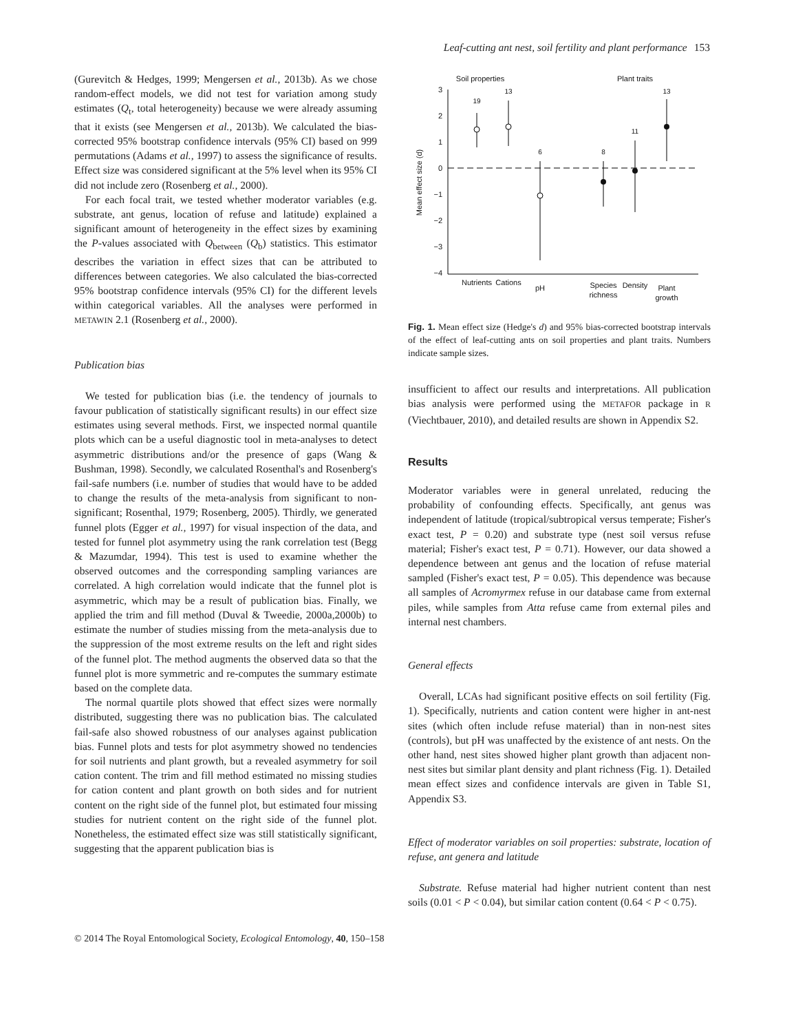Leaf-cutting ant nest, soil fertility and plant performance 153
(Gurevitch & Hedges, 1999; Mengersen et al., 2013b). As we chose random-effect models, we did not test for variation among study estimates (Q<sub>t</sub>, total heterogeneity) because we were already assuming that it exists (see Mengersen et al., 2013b). We calculated the bias-corrected 95% bootstrap confidence intervals (95% CI) based on 999 permutations (Adams et al., 1997) to assess the significance of results. Effect size was considered significant at the 5% level when its 95% CI did not include zero (Rosenberg et al., 2000).
For each focal trait, we tested whether moderator variables (e.g. substrate, ant genus, location of refuse and latitude) explained a significant amount of heterogeneity in the effect sizes by examining the P-values associated with Q<sub>between</sub> (Q<sub>b</sub>) statistics. This estimator describes the variation in effect sizes that can be attributed to differences between categories. We also calculated the bias-corrected 95% bootstrap confidence intervals (95% CI) for the different levels within categorical variables. All the analyses were performed in METAWIN 2.1 (Rosenberg et al., 2000).
Publication bias
We tested for publication bias (i.e. the tendency of journals to favour publication of statistically significant results) in our effect size estimates using several methods. First, we inspected normal quantile plots which can be a useful diagnostic tool in meta-analyses to detect asymmetric distributions and/or the presence of gaps (Wang & Bushman, 1998). Secondly, we calculated Rosenthal's and Rosenberg's fail-safe numbers (i.e. number of studies that would have to be added to change the results of the meta-analysis from significant to non-significant; Rosenthal, 1979; Rosenberg, 2005). Thirdly, we generated funnel plots (Egger et al., 1997) for visual inspection of the data, and tested for funnel plot asymmetry using the rank correlation test (Begg & Mazumdar, 1994). This test is used to examine whether the observed outcomes and the corresponding sampling variances are correlated. A high correlation would indicate that the funnel plot is asymmetric, which may be a result of publication bias. Finally, we applied the trim and fill method (Duval & Tweedie, 2000a,2000b) to estimate the number of studies missing from the meta-analysis due to the suppression of the most extreme results on the left and right sides of the funnel plot. The method augments the observed data so that the funnel plot is more symmetric and re-computes the summary estimate based on the complete data.
The normal quartile plots showed that effect sizes were normally distributed, suggesting there was no publication bias. The calculated fail-safe also showed robustness of our analyses against publication bias. Funnel plots and tests for plot asymmetry showed no tendencies for soil nutrients and plant growth, but a revealed asymmetry for soil cation content. The trim and fill method estimated no missing studies for cation content and plant growth on both sides and for nutrient content on the right side of the funnel plot, but estimated four missing studies for nutrient content on the right side of the funnel plot. Nonetheless, the estimated effect size was still statistically significant, suggesting that the apparent publication bias is
Soil properties
Plant traits
3
2
1
0
−1
−2
−3
−4
Mean effect size (d)
19
13
6
8
11
13
Nutrients
Cations
pH
Species
richness
Density
Plant
growth
Fig. 1. Mean effect size (Hedge's d) and 95% bias-corrected bootstrap intervals of the effect of leaf-cutting ants on soil properties and plant traits. Numbers indicate sample sizes.
insufficient to affect our results and interpretations. All publication bias analysis were performed using the METAFOR package in R (Viechtbauer, 2010), and detailed results are shown in Appendix S2.
Results
Moderator variables were in general unrelated, reducing the probability of confounding effects. Specifically, ant genus was independent of latitude (tropical/subtropical versus temperate; Fisher's exact test, P = 0.20) and substrate type (nest soil versus refuse material; Fisher's exact test, P = 0.71). However, our data showed a dependence between ant genus and the location of refuse material sampled (Fisher's exact test, P = 0.05). This dependence was because all samples of Acromyrmex refuse in our database came from external piles, while samples from Atta refuse came from external piles and internal nest chambers.
General effects
Overall, LCAs had significant positive effects on soil fertility (Fig. 1). Specifically, nutrients and cation content were higher in ant-nest sites (which often include refuse material) than in non-nest sites (controls), but pH was unaffected by the existence of ant nests. On the other hand, nest sites showed higher plant growth than adjacent non-nest sites but similar plant density and plant richness (Fig. 1). Detailed mean effect sizes and confidence intervals are given in Table S1, Appendix S3.
Effect of moderator variables on soil properties: substrate, location of refuse, ant genera and latitude
Substrate. Refuse material had higher nutrient content than nest soils (0.01 < P < 0.04), but similar cation content (0.64 < P < 0.75).
© 2014 The Royal Entomological Society, Ecological Entomology, 40, 150–158